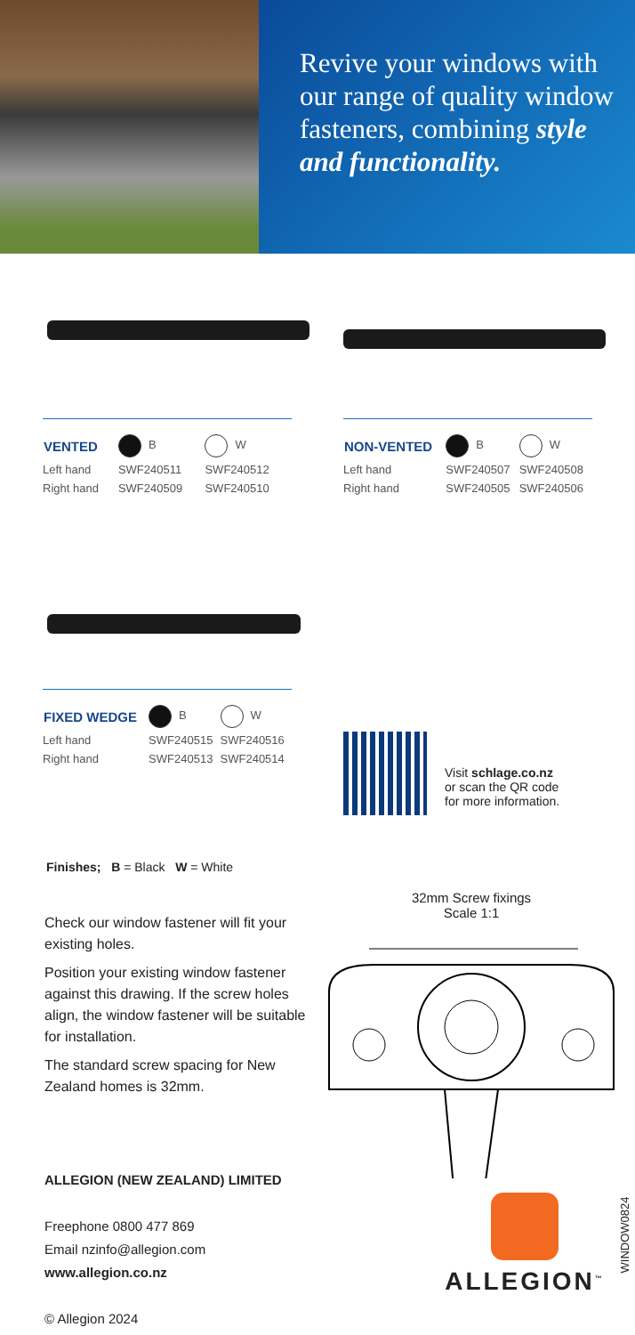Revive your windows with our range of quality window fasteners, combining style and functionality.
| VENTED | B | W |
| Left hand | SWF240511 | SWF240512 |
| Right hand | SWF240509 | SWF240510 |
| NON-VENTED | B | W |
| Left hand | SWF240507 | SWF240508 |
| Right hand | SWF240505 | SWF240506 |
| FIXED WEDGE | B | W |
| Left hand | SWF240515 | SWF240516 |
| Right hand | SWF240513 | SWF240514 |
Visit schlage.co.nz
or scan the QR code
for more information.
Finishes; B = Black W = White
Check our window fastener will fit your existing holes.
Position your existing window fastener against this drawing. If the screw holes align, the window fastener will be suitable for installation.
The standard screw spacing for New Zealand homes is 32mm.
32mm Screw fixings
Scale 1:1
WINDOW0824
ALLEGION (NEW ZEALAND) LIMITED
Freephone 0800 477 869
Email nzinfo@allegion.com
www.allegion.co.nz
© Allegion 2024
ALLEGION<sup>™</sup>